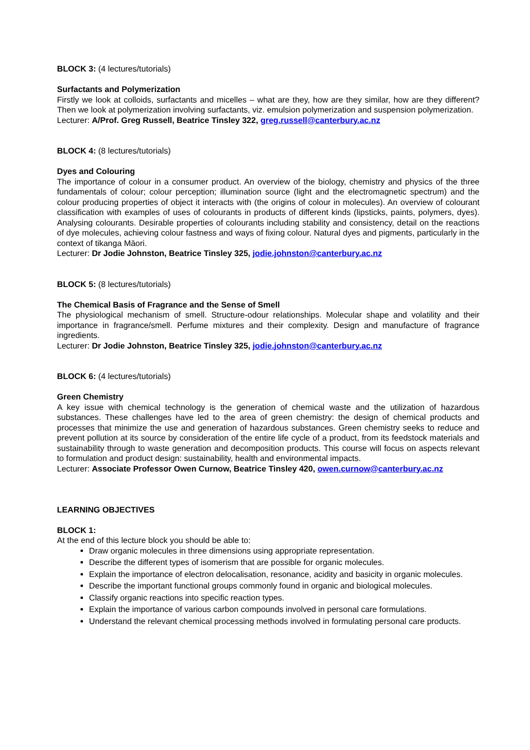BLOCK 3: (4 lectures/tutorials)
Surfactants and Polymerization
Firstly we look at colloids, surfactants and micelles – what are they, how are they similar, how are they different? Then we look at polymerization involving surfactants, viz. emulsion polymerization and suspension polymerization.
Lecturer: A/Prof. Greg Russell, Beatrice Tinsley 322, greg.russell@canterbury.ac.nz
BLOCK 4: (8 lectures/tutorials)
Dyes and Colouring
The importance of colour in a consumer product. An overview of the biology, chemistry and physics of the three fundamentals of colour; colour perception; illumination source (light and the electromagnetic spectrum) and the colour producing properties of object it interacts with (the origins of colour in molecules). An overview of colourant classification with examples of uses of colourants in products of different kinds (lipsticks, paints, polymers, dyes). Analysing colourants. Desirable properties of colourants including stability and consistency, detail on the reactions of dye molecules, achieving colour fastness and ways of fixing colour. Natural dyes and pigments, particularly in the context of tikanga Māori.
Lecturer: Dr Jodie Johnston, Beatrice Tinsley 325, jodie.johnston@canterbury.ac.nz
BLOCK 5: (8 lectures/tutorials)
The Chemical Basis of Fragrance and the Sense of Smell
The physiological mechanism of smell. Structure-odour relationships. Molecular shape and volatility and their importance in fragrance/smell. Perfume mixtures and their complexity. Design and manufacture of fragrance ingredients.
Lecturer: Dr Jodie Johnston, Beatrice Tinsley 325, jodie.johnston@canterbury.ac.nz
BLOCK 6: (4 lectures/tutorials)
Green Chemistry
A key issue with chemical technology is the generation of chemical waste and the utilization of hazardous substances. These challenges have led to the area of green chemistry: the design of chemical products and processes that minimize the use and generation of hazardous substances. Green chemistry seeks to reduce and prevent pollution at its source by consideration of the entire life cycle of a product, from its feedstock materials and sustainability through to waste generation and decomposition products. This course will focus on aspects relevant to formulation and product design: sustainability, health and environmental impacts.
Lecturer: Associate Professor Owen Curnow, Beatrice Tinsley 420, owen.curnow@canterbury.ac.nz
LEARNING OBJECTIVES
BLOCK 1:
At the end of this lecture block you should be able to:
Draw organic molecules in three dimensions using appropriate representation.
Describe the different types of isomerism that are possible for organic molecules.
Explain the importance of electron delocalisation, resonance, acidity and basicity in organic molecules.
Describe the important functional groups commonly found in organic and biological molecules.
Classify organic reactions into specific reaction types.
Explain the importance of various carbon compounds involved in personal care formulations.
Understand the relevant chemical processing methods involved in formulating personal care products.